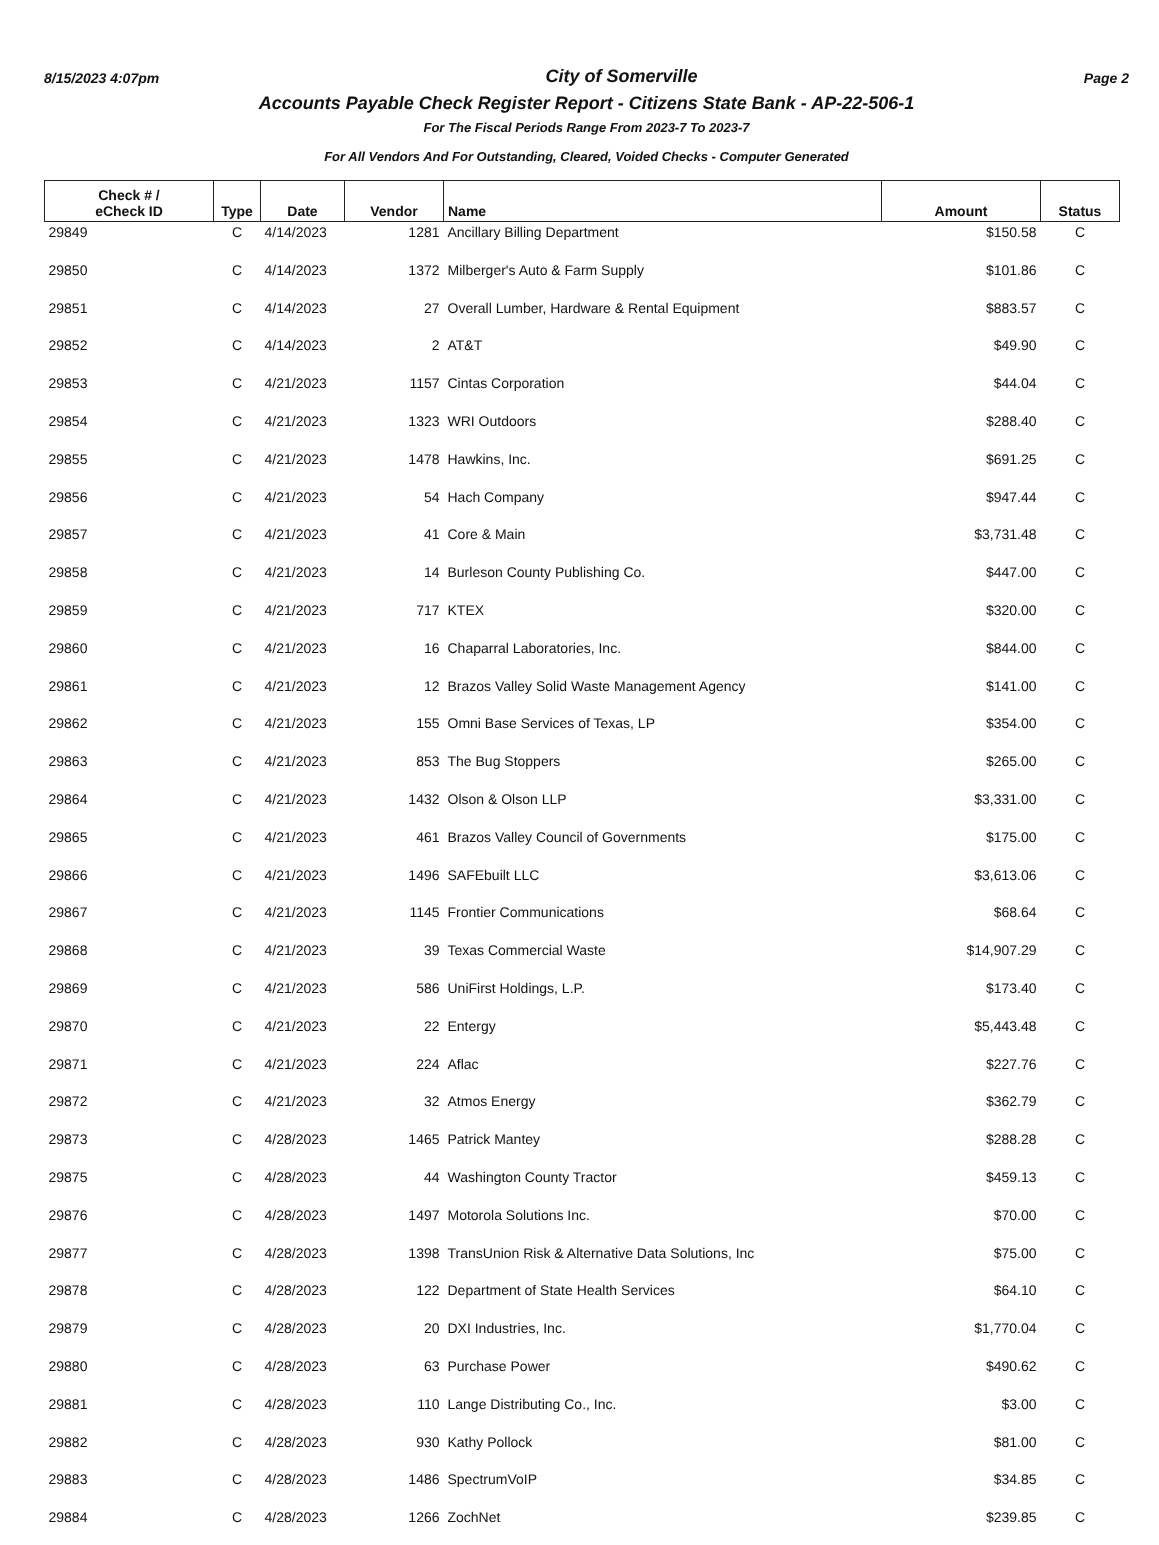8/15/2023 4:07pm City of Somerville Page 2
Accounts Payable Check Register Report - Citizens State Bank - AP-22-506-1
For The Fiscal Periods Range From 2023-7 To 2023-7
For All Vendors And For Outstanding, Cleared, Voided Checks - Computer Generated
| Check # / eCheck ID | Type | Date | Vendor | Name | Amount | Status |
| --- | --- | --- | --- | --- | --- | --- |
| 29849 | C | 4/14/2023 | 1281 | Ancillary Billing Department | $150.58 | C |
| 29850 | C | 4/14/2023 | 1372 | Milberger's Auto & Farm Supply | $101.86 | C |
| 29851 | C | 4/14/2023 | 27 | Overall Lumber, Hardware & Rental Equipment | $883.57 | C |
| 29852 | C | 4/14/2023 | 2 | AT&T | $49.90 | C |
| 29853 | C | 4/21/2023 | 1157 | Cintas Corporation | $44.04 | C |
| 29854 | C | 4/21/2023 | 1323 | WRI Outdoors | $288.40 | C |
| 29855 | C | 4/21/2023 | 1478 | Hawkins, Inc. | $691.25 | C |
| 29856 | C | 4/21/2023 | 54 | Hach Company | $947.44 | C |
| 29857 | C | 4/21/2023 | 41 | Core & Main | $3,731.48 | C |
| 29858 | C | 4/21/2023 | 14 | Burleson County Publishing Co. | $447.00 | C |
| 29859 | C | 4/21/2023 | 717 | KTEX | $320.00 | C |
| 29860 | C | 4/21/2023 | 16 | Chaparral Laboratories, Inc. | $844.00 | C |
| 29861 | C | 4/21/2023 | 12 | Brazos Valley Solid Waste Management Agency | $141.00 | C |
| 29862 | C | 4/21/2023 | 155 | Omni Base Services of Texas, LP | $354.00 | C |
| 29863 | C | 4/21/2023 | 853 | The Bug Stoppers | $265.00 | C |
| 29864 | C | 4/21/2023 | 1432 | Olson & Olson LLP | $3,331.00 | C |
| 29865 | C | 4/21/2023 | 461 | Brazos Valley Council of Governments | $175.00 | C |
| 29866 | C | 4/21/2023 | 1496 | SAFEbuilt LLC | $3,613.06 | C |
| 29867 | C | 4/21/2023 | 1145 | Frontier Communications | $68.64 | C |
| 29868 | C | 4/21/2023 | 39 | Texas Commercial Waste | $14,907.29 | C |
| 29869 | C | 4/21/2023 | 586 | UniFirst Holdings, L.P. | $173.40 | C |
| 29870 | C | 4/21/2023 | 22 | Entergy | $5,443.48 | C |
| 29871 | C | 4/21/2023 | 224 | Aflac | $227.76 | C |
| 29872 | C | 4/21/2023 | 32 | Atmos Energy | $362.79 | C |
| 29873 | C | 4/28/2023 | 1465 | Patrick Mantey | $288.28 | C |
| 29875 | C | 4/28/2023 | 44 | Washington County Tractor | $459.13 | C |
| 29876 | C | 4/28/2023 | 1497 | Motorola Solutions Inc. | $70.00 | C |
| 29877 | C | 4/28/2023 | 1398 | TransUnion Risk & Alternative Data Solutions, Inc | $75.00 | C |
| 29878 | C | 4/28/2023 | 122 | Department of State Health Services | $64.10 | C |
| 29879 | C | 4/28/2023 | 20 | DXI Industries, Inc. | $1,770.04 | C |
| 29880 | C | 4/28/2023 | 63 | Purchase Power | $490.62 | C |
| 29881 | C | 4/28/2023 | 110 | Lange Distributing Co., Inc. | $3.00 | C |
| 29882 | C | 4/28/2023 | 930 | Kathy Pollock | $81.00 | C |
| 29883 | C | 4/28/2023 | 1486 | SpectrumVoIP | $34.85 | C |
| 29884 | C | 4/28/2023 | 1266 | ZochNet | $239.85 | C |